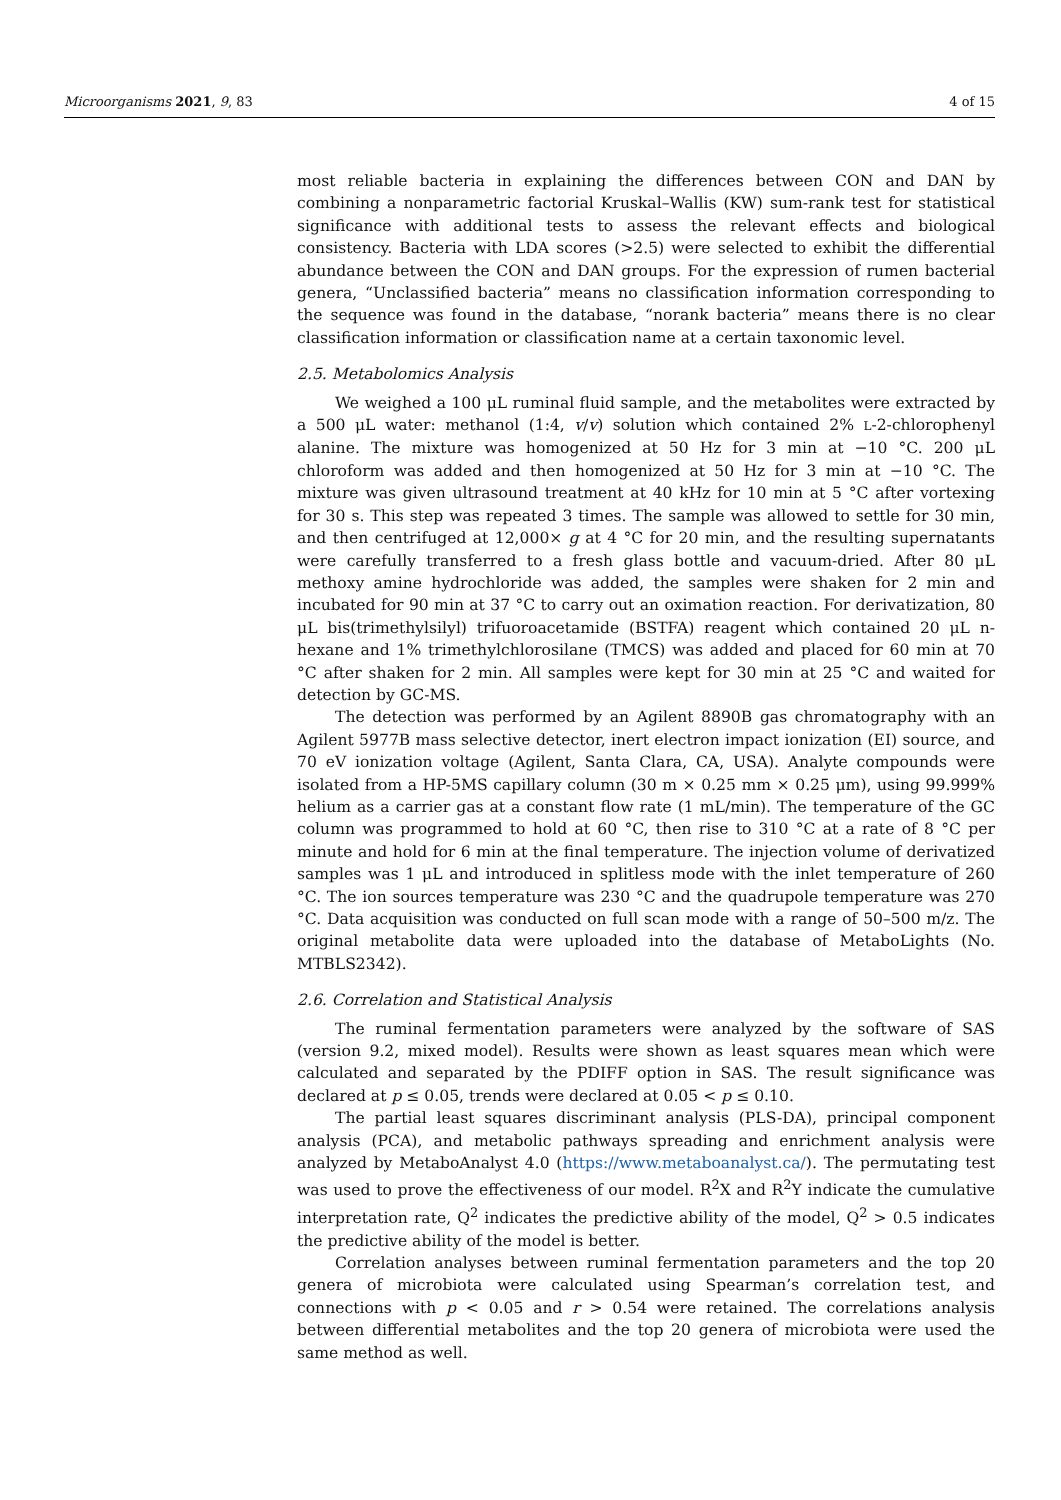Microorganisms 2021, 9, 83 4 of 15
most reliable bacteria in explaining the differences between CON and DAN by combining a nonparametric factorial Kruskal–Wallis (KW) sum-rank test for statistical significance with additional tests to assess the relevant effects and biological consistency. Bacteria with LDA scores (>2.5) were selected to exhibit the differential abundance between the CON and DAN groups. For the expression of rumen bacterial genera, “Unclassified bacteria” means no classification information corresponding to the sequence was found in the database, “norank bacteria” means there is no clear classification information or classification name at a certain taxonomic level.
2.5. Metabolomics Analysis
We weighed a 100 μL ruminal fluid sample, and the metabolites were extracted by a 500 μL water: methanol (1:4, v/v) solution which contained 2% L-2-chlorophenyl alanine. The mixture was homogenized at 50 Hz for 3 min at −10 °C. 200 μL chloroform was added and then homogenized at 50 Hz for 3 min at −10 °C. The mixture was given ultrasound treatment at 40 kHz for 10 min at 5 °C after vortexing for 30 s. This step was repeated 3 times. The sample was allowed to settle for 30 min, and then centrifuged at 12,000× g at 4 °C for 20 min, and the resulting supernatants were carefully transferred to a fresh glass bottle and vacuum-dried. After 80 μL methoxy amine hydrochloride was added, the samples were shaken for 2 min and incubated for 90 min at 37 °C to carry out an oximation reaction. For derivatization, 80 μL bis(trimethylsilyl) trifuoroacetamide (BSTFA) reagent which contained 20 μL n-hexane and 1% trimethylchlorosilane (TMCS) was added and placed for 60 min at 70 °C after shaken for 2 min. All samples were kept for 30 min at 25 °C and waited for detection by GC-MS.
The detection was performed by an Agilent 8890B gas chromatography with an Agilent 5977B mass selective detector, inert electron impact ionization (EI) source, and 70 eV ionization voltage (Agilent, Santa Clara, CA, USA). Analyte compounds were isolated from a HP-5MS capillary column (30 m × 0.25 mm × 0.25 μm), using 99.999% helium as a carrier gas at a constant flow rate (1 mL/min). The temperature of the GC column was programmed to hold at 60 °C, then rise to 310 °C at a rate of 8 °C per minute and hold for 6 min at the final temperature. The injection volume of derivatized samples was 1 μL and introduced in splitless mode with the inlet temperature of 260 °C. The ion sources temperature was 230 °C and the quadrupole temperature was 270 °C. Data acquisition was conducted on full scan mode with a range of 50–500 m/z. The original metabolite data were uploaded into the database of MetaboLights (No. MTBLS2342).
2.6. Correlation and Statistical Analysis
The ruminal fermentation parameters were analyzed by the software of SAS (version 9.2, mixed model). Results were shown as least squares mean which were calculated and separated by the PDIFF option in SAS. The result significance was declared at p ≤ 0.05, trends were declared at 0.05 < p ≤ 0.10.
The partial least squares discriminant analysis (PLS-DA), principal component analysis (PCA), and metabolic pathways spreading and enrichment analysis were analyzed by MetaboAnalyst 4.0 (https://www.metaboanalyst.ca/). The permutating test was used to prove the effectiveness of our model. R<sup>2</sup>X and R<sup>2</sup>Y indicate the cumulative interpretation rate, Q<sup>2</sup> indicates the predictive ability of the model, Q<sup>2</sup> > 0.5 indicates the predictive ability of the model is better.
Correlation analyses between ruminal fermentation parameters and the top 20 genera of microbiota were calculated using Spearman’s correlation test, and connections with p < 0.05 and r > 0.54 were retained. The correlations analysis between differential metabolites and the top 20 genera of microbiota were used the same method as well.